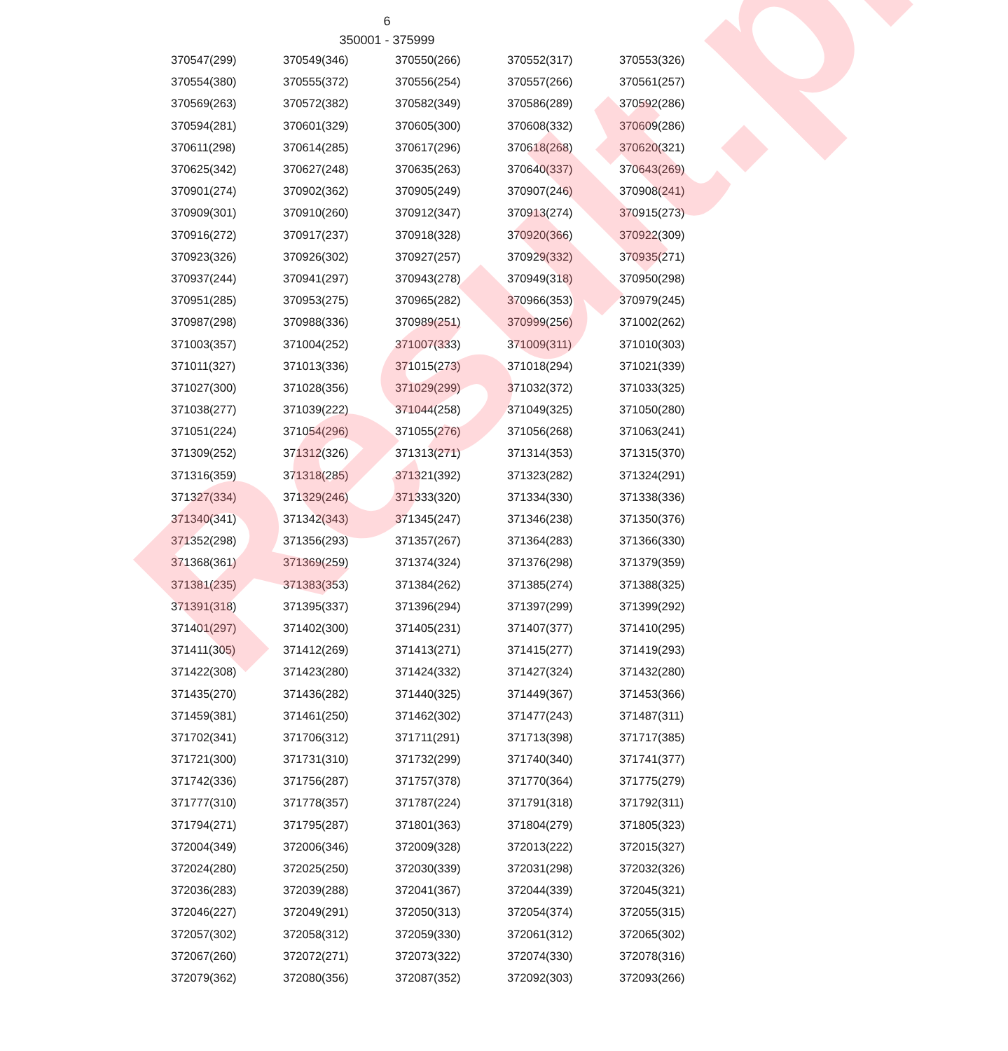Result.pk
6
350001 - 375999
| 370547(299) | 370549(346) | 370550(266) | 370552(317) | 370553(326) |
| 370554(380) | 370555(372) | 370556(254) | 370557(266) | 370561(257) |
| 370569(263) | 370572(382) | 370582(349) | 370586(289) | 370592(286) |
| 370594(281) | 370601(329) | 370605(300) | 370608(332) | 370609(286) |
| 370611(298) | 370614(285) | 370617(296) | 370618(268) | 370620(321) |
| 370625(342) | 370627(248) | 370635(263) | 370640(337) | 370643(269) |
| 370901(274) | 370902(362) | 370905(249) | 370907(246) | 370908(241) |
| 370909(301) | 370910(260) | 370912(347) | 370913(274) | 370915(273) |
| 370916(272) | 370917(237) | 370918(328) | 370920(366) | 370922(309) |
| 370923(326) | 370926(302) | 370927(257) | 370929(332) | 370935(271) |
| 370937(244) | 370941(297) | 370943(278) | 370949(318) | 370950(298) |
| 370951(285) | 370953(275) | 370965(282) | 370966(353) | 370979(245) |
| 370987(298) | 370988(336) | 370989(251) | 370999(256) | 371002(262) |
| 371003(357) | 371004(252) | 371007(333) | 371009(311) | 371010(303) |
| 371011(327) | 371013(336) | 371015(273) | 371018(294) | 371021(339) |
| 371027(300) | 371028(356) | 371029(299) | 371032(372) | 371033(325) |
| 371038(277) | 371039(222) | 371044(258) | 371049(325) | 371050(280) |
| 371051(224) | 371054(296) | 371055(276) | 371056(268) | 371063(241) |
| 371309(252) | 371312(326) | 371313(271) | 371314(353) | 371315(370) |
| 371316(359) | 371318(285) | 371321(392) | 371323(282) | 371324(291) |
| 371327(334) | 371329(246) | 371333(320) | 371334(330) | 371338(336) |
| 371340(341) | 371342(343) | 371345(247) | 371346(238) | 371350(376) |
| 371352(298) | 371356(293) | 371357(267) | 371364(283) | 371366(330) |
| 371368(361) | 371369(259) | 371374(324) | 371376(298) | 371379(359) |
| 371381(235) | 371383(353) | 371384(262) | 371385(274) | 371388(325) |
| 371391(318) | 371395(337) | 371396(294) | 371397(299) | 371399(292) |
| 371401(297) | 371402(300) | 371405(231) | 371407(377) | 371410(295) |
| 371411(305) | 371412(269) | 371413(271) | 371415(277) | 371419(293) |
| 371422(308) | 371423(280) | 371424(332) | 371427(324) | 371432(280) |
| 371435(270) | 371436(282) | 371440(325) | 371449(367) | 371453(366) |
| 371459(381) | 371461(250) | 371462(302) | 371477(243) | 371487(311) |
| 371702(341) | 371706(312) | 371711(291) | 371713(398) | 371717(385) |
| 371721(300) | 371731(310) | 371732(299) | 371740(340) | 371741(377) |
| 371742(336) | 371756(287) | 371757(378) | 371770(364) | 371775(279) |
| 371777(310) | 371778(357) | 371787(224) | 371791(318) | 371792(311) |
| 371794(271) | 371795(287) | 371801(363) | 371804(279) | 371805(323) |
| 372004(349) | 372006(346) | 372009(328) | 372013(222) | 372015(327) |
| 372024(280) | 372025(250) | 372030(339) | 372031(298) | 372032(326) |
| 372036(283) | 372039(288) | 372041(367) | 372044(339) | 372045(321) |
| 372046(227) | 372049(291) | 372050(313) | 372054(374) | 372055(315) |
| 372057(302) | 372058(312) | 372059(330) | 372061(312) | 372065(302) |
| 372067(260) | 372072(271) | 372073(322) | 372074(330) | 372078(316) |
| 372079(362) | 372080(356) | 372087(352) | 372092(303) | 372093(266) |